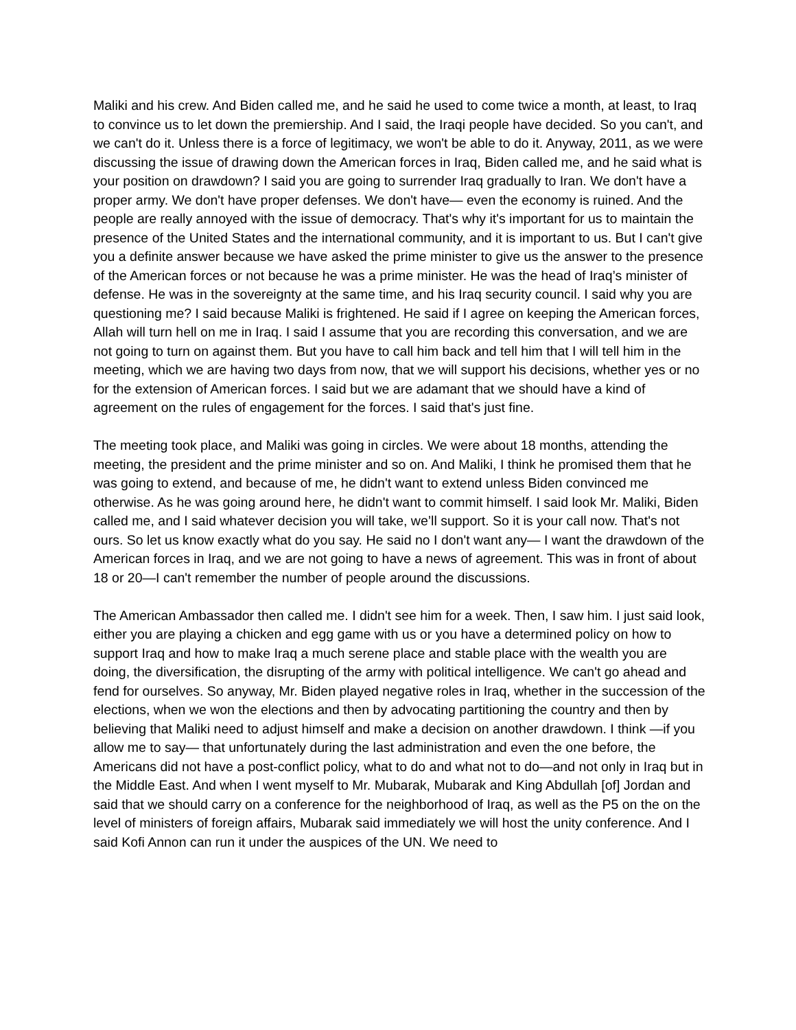Maliki and his crew. And Biden called me, and he said he used to come twice a month, at least, to Iraq to convince us to let down the premiership. And I said, the Iraqi people have decided. So you can't, and we can't do it. Unless there is a force of legitimacy, we won't be able to do it. Anyway, 2011, as we were discussing the issue of drawing down the American forces in Iraq, Biden called me, and he said what is your position on drawdown? I said you are going to surrender Iraq gradually to Iran. We don't have a proper army. We don't have proper defenses. We don't have— even the economy is ruined. And the people are really annoyed with the issue of democracy. That's why it's important for us to maintain the presence of the United States and the international community, and it is important to us. But I can't give you a definite answer because we have asked the prime minister to give us the answer to the presence of the American forces or not because he was a prime minister. He was the head of Iraq’s minister of defense. He was in the sovereignty at the same time, and his Iraq security council. I said why you are questioning me? I said because Maliki is frightened. He said if I agree on keeping the American forces, Allah will turn hell on me in Iraq. I said I assume that you are recording this conversation, and we are not going to turn on against them. But you have to call him back and tell him that I will tell him in the meeting, which we are having two days from now, that we will support his decisions, whether yes or no for the extension of American forces. I said but we are adamant that we should have a kind of agreement on the rules of engagement for the forces. I said that's just fine.
The meeting took place, and Maliki was going in circles. We were about 18 months, attending the meeting, the president and the prime minister and so on. And Maliki, I think he promised them that he was going to extend, and because of me, he didn't want to extend unless Biden convinced me otherwise. As he was going around here, he didn't want to commit himself. I said look Mr. Maliki, Biden called me, and I said whatever decision you will take, we’ll support. So it is your call now. That's not ours. So let us know exactly what do you say. He said no I don't want any— I want the drawdown of the American forces in Iraq, and we are not going to have a news of agreement. This was in front of about 18 or 20—I can't remember the number of people around the discussions.
The American Ambassador then called me. I didn't see him for a week. Then, I saw him. I just said look, either you are playing a chicken and egg game with us or you have a determined policy on how to support Iraq and how to make Iraq a much serene place and stable place with the wealth you are doing, the diversification, the disrupting of the army with political intelligence. We can't go ahead and fend for ourselves. So anyway, Mr. Biden played negative roles in Iraq, whether in the succession of the elections, when we won the elections and then by advocating partitioning the country and then by believing that Maliki need to adjust himself and make a decision on another drawdown. I think —if you allow me to say— that unfortunately during the last administration and even the one before, the Americans did not have a post-conflict policy, what to do and what not to do—and not only in Iraq but in the Middle East. And when I went myself to Mr. Mubarak, Mubarak and King Abdullah [of] Jordan and said that we should carry on a conference for the neighborhood of Iraq, as well as the P5 on the on the level of ministers of foreign affairs, Mubarak said immediately we will host the unity conference. And I said Kofi Annon can run it under the auspices of the UN. We need to